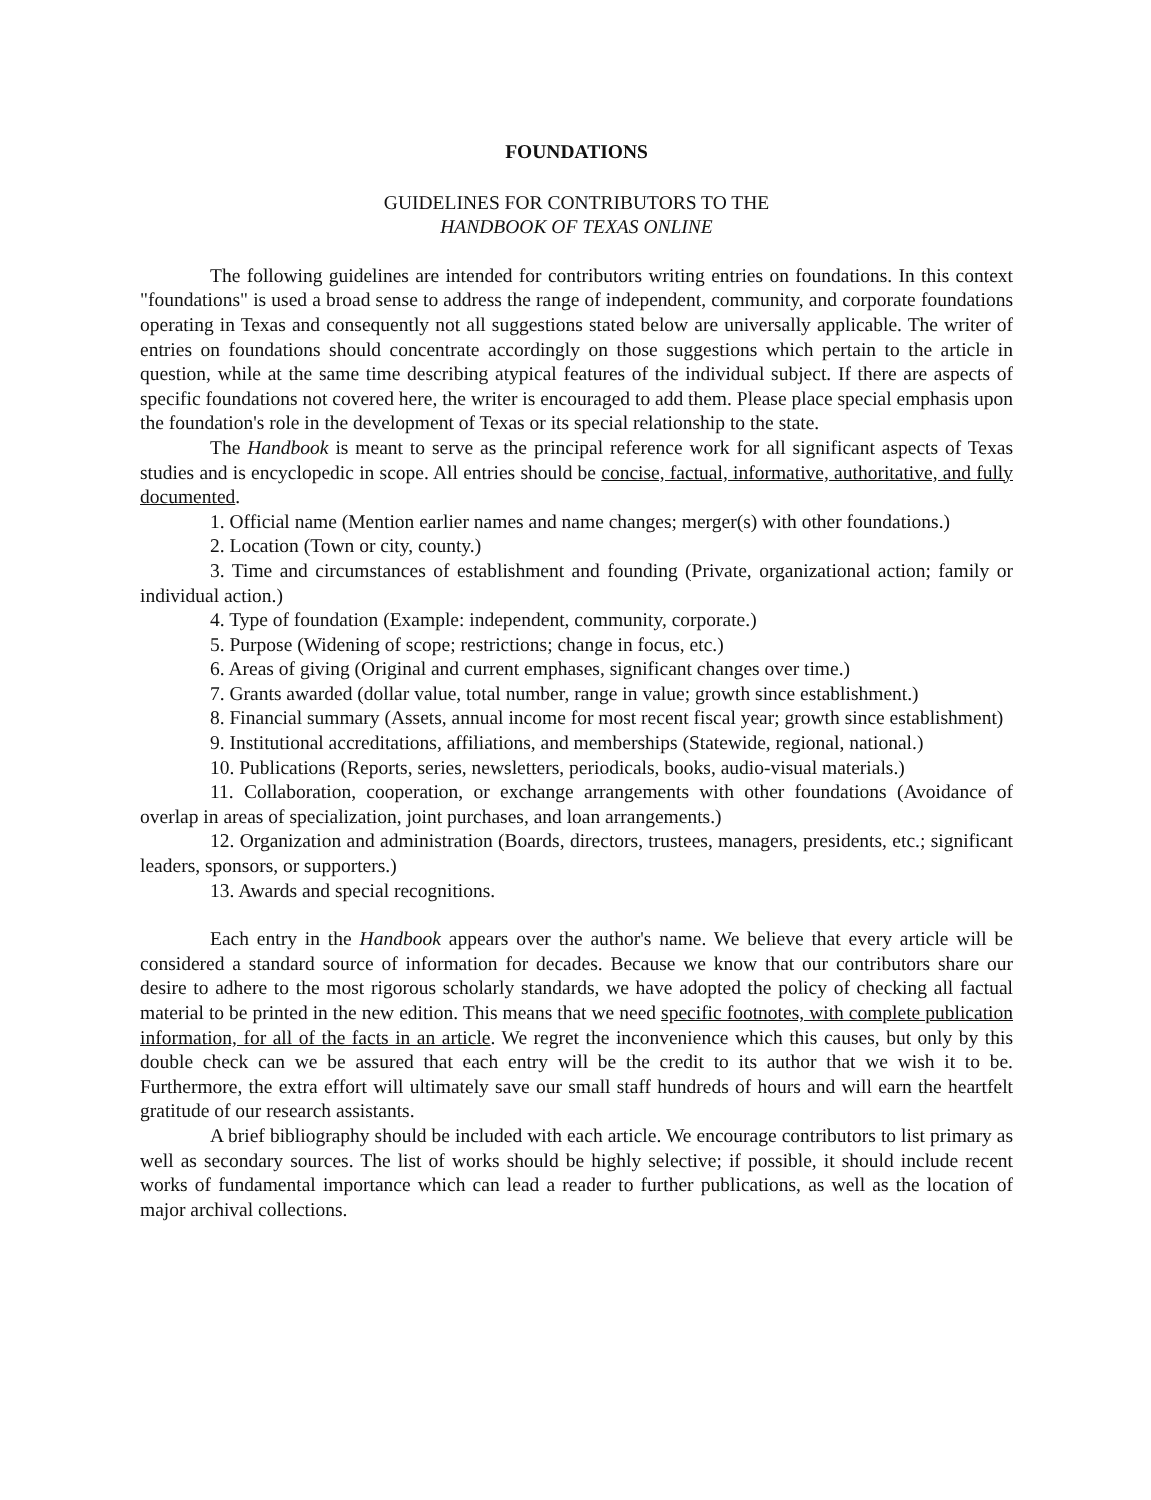FOUNDATIONS
GUIDELINES FOR CONTRIBUTORS TO THE
HANDBOOK OF TEXAS ONLINE
The following guidelines are intended for contributors writing entries on foundations. In this context "foundations" is used a broad sense to address the range of independent, community, and corporate foundations operating in Texas and consequently not all suggestions stated below are universally applicable. The writer of entries on foundations should concentrate accordingly on those suggestions which pertain to the article in question, while at the same time describing atypical features of the individual subject. If there are aspects of specific foundations not covered here, the writer is encouraged to add them. Please place special emphasis upon the foundation's role in the development of Texas or its special relationship to the state.
The Handbook is meant to serve as the principal reference work for all significant aspects of Texas studies and is encyclopedic in scope. All entries should be concise, factual, informative, authoritative, and fully documented.
1. Official name (Mention earlier names and name changes; merger(s) with other foundations.)
2. Location (Town or city, county.)
3. Time and circumstances of establishment and founding (Private, organizational action; family or individual action.)
4. Type of foundation (Example: independent, community, corporate.)
5. Purpose (Widening of scope; restrictions; change in focus, etc.)
6. Areas of giving (Original and current emphases, significant changes over time.)
7. Grants awarded (dollar value, total number, range in value; growth since establishment.)
8. Financial summary (Assets, annual income for most recent fiscal year; growth since establishment)
9. Institutional accreditations, affiliations, and memberships (Statewide, regional, national.)
10. Publications (Reports, series, newsletters, periodicals, books, audio-visual materials.)
11. Collaboration, cooperation, or exchange arrangements with other foundations (Avoidance of overlap in areas of specialization, joint purchases, and loan arrangements.)
12. Organization and administration (Boards, directors, trustees, managers, presidents, etc.; significant leaders, sponsors, or supporters.)
13. Awards and special recognitions.
Each entry in the Handbook appears over the author's name. We believe that every article will be considered a standard source of information for decades. Because we know that our contributors share our desire to adhere to the most rigorous scholarly standards, we have adopted the policy of checking all factual material to be printed in the new edition. This means that we need specific footnotes, with complete publication information, for all of the facts in an article. We regret the inconvenience which this causes, but only by this double check can we be assured that each entry will be the credit to its author that we wish it to be. Furthermore, the extra effort will ultimately save our small staff hundreds of hours and will earn the heartfelt gratitude of our research assistants.
A brief bibliography should be included with each article. We encourage contributors to list primary as well as secondary sources. The list of works should be highly selective; if possible, it should include recent works of fundamental importance which can lead a reader to further publications, as well as the location of major archival collections.